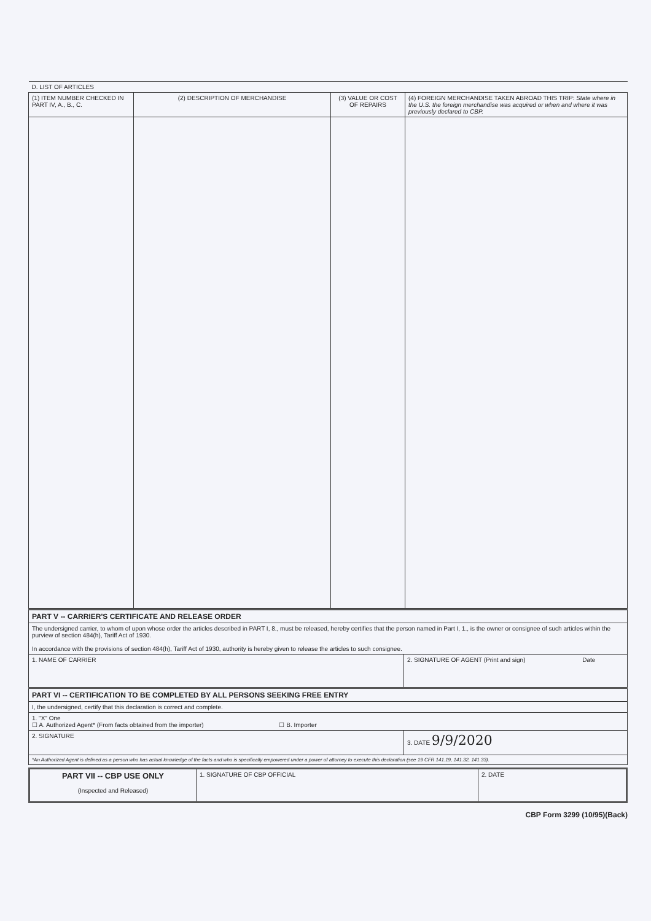| D. LIST OF ARTICLES | | | |
| (1) ITEM NUMBER CHECKED IN PART IV, A., B., C. | (2) DESCRIPTION OF MERCHANDISE | (3) VALUE OR COST OF REPAIRS | (4) FOREIGN MERCHANDISE TAKEN ABROAD THIS TRIP: State where in the U.S. the foreign merchandise was acquired or when and where it was previously declared to CBP. |
| PART V -- CARRIER'S CERTIFICATE AND RELEASE ORDER | |
| The undersigned carrier, to whom of upon whose order the articles described in PART I, 8., must be released, hereby certifies that the person named in Part I, 1., is the owner or consignee of such articles within the purview of section 484(h), Tariff Act of 1930. In accordance with the provisions of section 484(h), Tariff Act of 1930, authority is hereby given to release the articles to such consignee. | |
| 1. NAME OF CARRIER | 2. SIGNATURE OF AGENT (Print and sign) Date |
| PART VI -- CERTIFICATION TO BE COMPLETED BY ALL PERSONS SEEKING FREE ENTRY | |
| I, the undersigned, certify that this declaration is correct and complete. | |
| 1. "X" One ☐ A. Authorized Agent* (From facts obtained from the importer) ☐ B. Importer | |
| 2. SIGNATURE | 3. DATE 9/9/2020 |
| *An Authorized Agent is defined as a person who has actual knowledge of the facts and who is specifically empowered under a power of attorney to execute this declaration (see 19 CFR 141.19, 141.32, 141.33). | |
| PART VII -- CBP USE ONLY (Inspected and Released) | 1. SIGNATURE OF CBP OFFICIAL | 2. DATE |
CBP Form 3299 (10/95)(Back)